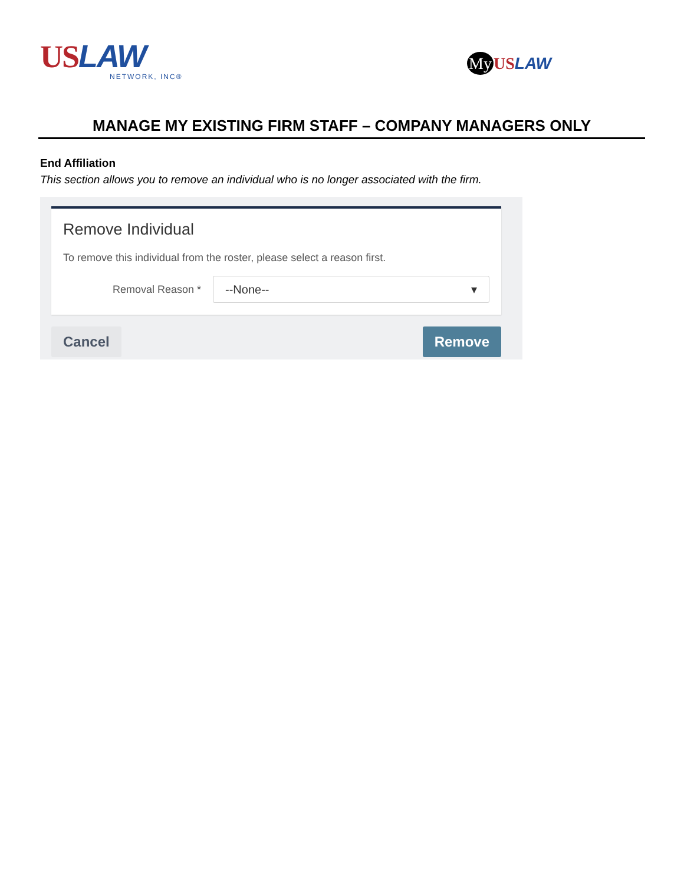US LAW
NETWORK, INC®
My US LAW
MANAGE MY EXISTING FIRM STAFF – COMPANY MANAGERS ONLY
End Affiliation
This section allows you to remove an individual who is no longer associated with the firm.
Remove Individual
To remove this individual from the roster, please select a reason first.
Removal Reason *
--None-- ▾
Cancel Remove